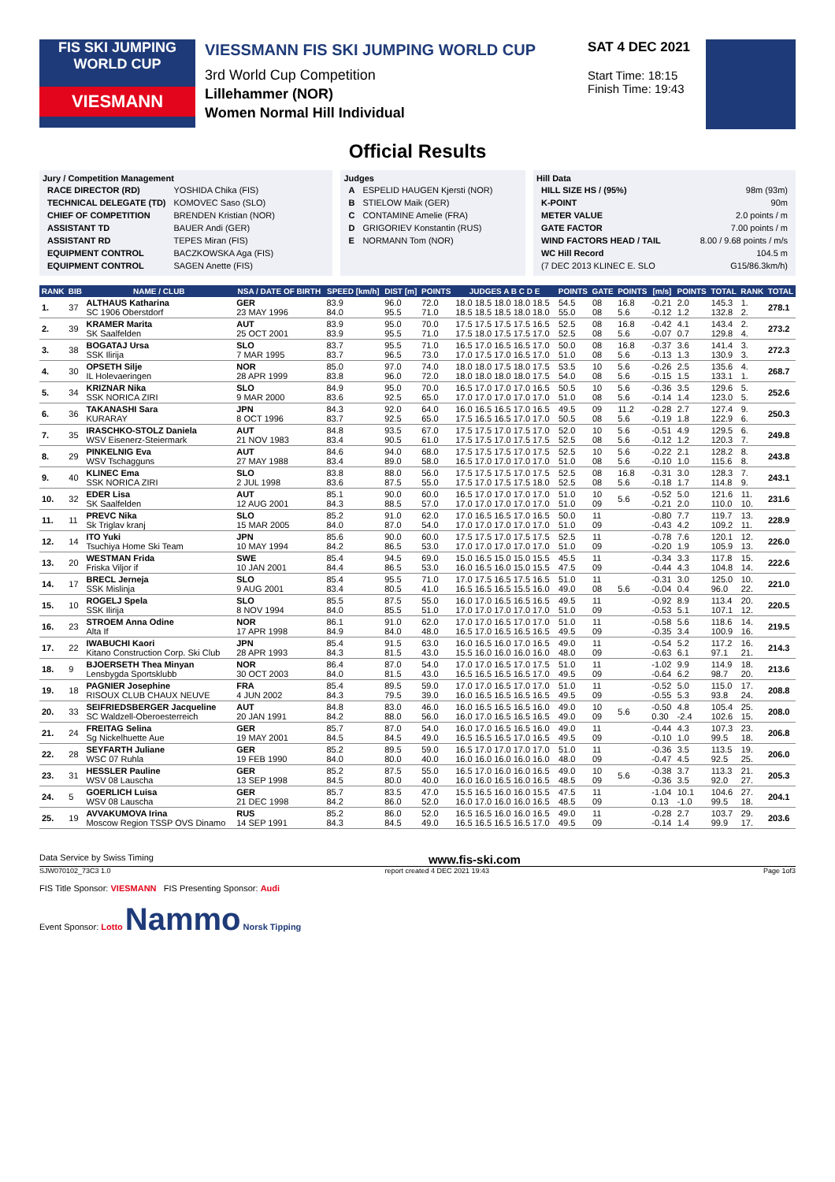FIS SKI JUMPING WORLD CUP
VIESMANN
VIESSMANN FIS SKI JUMPING WORLD CUP
3rd World Cup Competition
Lillehammer (NOR)
Women Normal Hill Individual
SAT 4 DEC 2021
Start Time: 18:15
Finish Time: 19:43
Official Results
Jury / Competition Management
| RACE DIRECTOR (RD) | YOSHIDA Chika (FIS) |
| TECHNICAL DELEGATE (TD) | KOMOVEC Saso (SLO) |
| CHIEF OF COMPETITION | BRENDEN Kristian (NOR) |
| ASSISTANT TD | BAUER Andi (GER) |
| ASSISTANT RD | TEPES Miran (FIS) |
| EQUIPMENT CONTROL | BACZKOWSKA Aga (FIS) |
| EQUIPMENT CONTROL | SAGEN Anette (FIS) |
Judges
| A | ESPELID HAUGEN Kjersti (NOR) |
| B | STIELOW Maik (GER) |
| C | CONTAMINE Amelie (FRA) |
| D | GRIGORIEV Konstantin (RUS) |
| E | NORMANN Tom (NOR) |
Hill Data
| HILL SIZE HS / (95%) | 98m (93m) |
| K-POINT | 90m |
| METER VALUE | 2.0 points / m |
| GATE FACTOR | 7.00 points / m |
| WIND FACTORS HEAD / TAIL | 8.00 / 9.68 points / m/s |
| WC Hill Record | 104.5 m |
| (7 DEC 2013 KLINEC E. SLO | G15/86.3km/h) |
| RANK | BIB | NAME / CLUB | NSA / DATE OF BIRTH | SPEED [km/h] | DIST [m] | POINTS | JUDGES A B C D E | POINTS | GATE | POINTS | [m/s] | POINTS | TOTAL | RANK | TOTAL |
| --- | --- | --- | --- | --- | --- | --- | --- | --- | --- | --- | --- | --- | --- | --- | --- |
| 1. | 37 | ALTHAUS Katharina SC 1906 Oberstdorf | GER 23 MAY 1996 | 83.9 84.0 | 96.0 95.5 | 72.0 71.0 | 18.0 18.5 18.0 18.0 18.5 18.5 18.5 18.5 18.0 18.0 | 54.5 55.0 | 08 08 | 16.8 5.6 | -0.21 -0.12 | 2.0 1.2 | 145.3 132.8 | 1. 2. | 278.1 |
| 2. | 39 | KRAMER Marita SK Saalfelden | AUT 25 OCT 2001 | 83.9 83.9 | 95.0 95.5 | 70.0 71.0 | 17.5 17.5 17.5 17.5 16.5 17.5 18.0 17.5 17.5 17.0 | 52.5 52.5 | 08 08 | 16.8 5.6 | -0.42 -0.07 | 4.1 0.7 | 143.4 129.8 | 2. 4. | 273.2 |
| 3. | 38 | BOGATAJ Ursa SSK Ilirija | SLO 7 MAR 1995 | 83.7 83.7 | 95.5 96.5 | 71.0 73.0 | 16.5 17.0 16.5 16.5 17.0 17.0 17.5 17.0 16.5 17.0 | 50.0 51.0 | 08 08 | 16.8 5.6 | -0.37 -0.13 | 3.6 1.3 | 141.4 130.9 | 3. 3. | 272.3 |
| 4. | 30 | OPSETH Silje IL Holevaeringen | NOR 28 APR 1999 | 85.0 83.8 | 97.0 96.0 | 74.0 72.0 | 18.0 18.0 17.5 18.0 17.5 18.0 18.0 18.0 18.0 17.5 | 53.5 54.0 | 10 08 | 5.6 5.6 | -0.26 -0.15 | 2.5 1.5 | 135.6 133.1 | 4. 1. | 268.7 |
| 5. | 34 | KRIZNAR Nika SSK NORICA ZIRI | SLO 9 MAR 2000 | 84.9 83.6 | 95.0 92.5 | 70.0 65.0 | 16.5 17.0 17.0 17.0 16.5 17.0 17.0 17.0 17.0 17.0 | 50.5 51.0 | 10 08 | 5.6 5.6 | -0.36 -0.14 | 3.5 1.4 | 129.6 123.0 | 5. 5. | 252.6 |
| 6. | 36 | TAKANASHI Sara KURARAY | JPN 8 OCT 1996 | 84.3 83.7 | 92.0 92.5 | 64.0 65.0 | 16.0 16.5 16.5 17.0 16.5 17.5 16.5 16.5 17.0 17.0 | 49.5 50.5 | 09 08 | 11.2 5.6 | -0.28 -0.19 | 2.7 1.8 | 127.4 122.9 | 9. 6. | 250.3 |
| 7. | 35 | IRASCHKO-STOLZ Daniela WSV Eisenerz-Steiermark | AUT 21 NOV 1983 | 84.8 83.4 | 93.5 90.5 | 67.0 61.0 | 17.5 17.5 17.0 17.5 17.0 17.5 17.5 17.0 17.5 17.5 | 52.0 52.5 | 10 08 | 5.6 5.6 | -0.51 -0.12 | 4.9 1.2 | 129.5 120.3 | 6. 7. | 249.8 |
| 8. | 29 | PINKELNIG Eva WSV Tschagguns | AUT 27 MAY 1988 | 84.6 83.4 | 94.0 89.0 | 68.0 58.0 | 17.5 17.5 17.5 17.0 17.5 16.5 17.0 17.0 17.0 17.0 | 52.5 51.0 | 10 08 | 5.6 5.6 | -0.22 -0.10 | 2.1 1.0 | 128.2 115.6 | 8. 8. | 243.8 |
| 9. | 40 | KLINEC Ema SSK NORICA ZIRI | SLO 2 JUL 1998 | 83.8 83.6 | 88.0 87.5 | 56.0 55.0 | 17.5 17.5 17.5 17.0 17.5 17.5 17.0 17.5 17.5 18.0 | 52.5 52.5 | 08 08 | 16.8 5.6 | -0.31 -0.18 | 3.0 1.7 | 128.3 114.8 | 7. 9. | 243.1 |
| 10. | 32 | EDER Lisa SK Saalfelden | AUT 12 AUG 2001 | 85.1 84.3 | 90.0 88.5 | 60.0 57.0 | 16.5 17.0 17.0 17.0 17.0 17.0 17.0 17.0 17.0 17.0 | 51.0 51.0 | 10 09 | 5.6 | -0.52 -0.21 | 5.0 2.0 | 121.6 110.0 | 11. 10. | 231.6 |
| 11. | 11 | PREVC Nika Sk Triglav kranj | SLO 15 MAR 2005 | 85.2 84.0 | 91.0 87.0 | 62.0 54.0 | 17.0 16.5 16.5 17.0 16.5 17.0 17.0 17.0 17.0 17.0 | 50.0 51.0 | 11 09 | | -0.80 -0.43 | 7.7 4.2 | 119.7 109.2 | 13. 11. | 228.9 |
| 12. | 14 | ITO Yuki Tsuchiya Home Ski Team | JPN 10 MAY 1994 | 85.6 84.2 | 90.0 86.5 | 60.0 53.0 | 17.5 17.5 17.0 17.5 17.5 17.0 17.0 17.0 17.0 17.0 | 52.5 51.0 | 11 09 | | -0.78 -0.20 | 7.6 1.9 | 120.1 105.9 | 12. 13. | 226.0 |
| 13. | 20 | WESTMAN Frida Friska Viljor if | SWE 10 JAN 2001 | 85.4 84.4 | 94.5 86.5 | 69.0 53.0 | 15.0 16.5 15.0 15.0 15.5 16.0 16.5 16.0 15.0 15.5 | 45.5 47.5 | 11 09 | | -0.34 -0.44 | 3.3 4.3 | 117.8 104.8 | 15. 14. | 222.6 |
| 14. | 17 | BRECL Jerneja SSK Mislinja | SLO 9 AUG 2001 | 85.4 83.4 | 95.5 80.5 | 71.0 41.0 | 17.0 17.5 16.5 17.5 16.5 16.5 16.5 16.5 15.5 16.0 | 51.0 49.0 | 11 08 | 5.6 | -0.31 -0.04 | 3.0 0.4 | 125.0 96.0 | 10. 22. | 221.0 |
| 15. | 10 | ROGELJ Spela SSK Ilirija | SLO 8 NOV 1994 | 85.5 84.0 | 87.5 85.5 | 55.0 51.0 | 16.0 17.0 16.5 16.5 16.5 17.0 17.0 17.0 17.0 17.0 | 49.5 51.0 | 11 09 | | -0.92 -0.53 | 8.9 5.1 | 113.4 107.1 | 20. 12. | 220.5 |
| 16. | 23 | STROEM Anna Odine Alta If | NOR 17 APR 1998 | 86.1 84.9 | 91.0 84.0 | 62.0 48.0 | 17.0 17.0 16.5 17.0 17.0 16.5 17.0 16.5 16.5 16.5 | 51.0 49.5 | 11 09 | | -0.58 -0.35 | 5.6 3.4 | 118.6 100.9 | 14. 16. | 219.5 |
| 17. | 22 | IWABUCHI Kaori Kitano Construction Corp. Ski Club | JPN 28 APR 1993 | 85.4 84.3 | 91.5 81.5 | 63.0 43.0 | 16.0 16.5 16.0 17.0 16.5 15.5 16.0 16.0 16.0 16.0 | 49.0 48.0 | 11 09 | | -0.54 -0.63 | 5.2 6.1 | 117.2 97.1 | 16. 21. | 214.3 |
| 18. | 9 | BJOERSETH Thea Minyan Lensbygda Sportsklubb | NOR 30 OCT 2003 | 86.4 84.0 | 87.0 81.5 | 54.0 43.0 | 17.0 17.0 16.5 17.0 17.5 16.5 16.5 16.5 16.5 17.0 | 51.0 49.5 | 11 09 | | -1.02 -0.64 | 9.9 6.2 | 114.9 98.7 | 18. 20. | 213.6 |
| 19. | 18 | PAGNIER Josephine RISOUX CLUB CHAUX NEUVE | FRA 4 JUN 2002 | 85.4 84.3 | 89.5 79.5 | 59.0 39.0 | 17.0 17.0 16.5 17.0 17.0 16.0 16.5 16.5 16.5 16.5 | 51.0 49.5 | 11 09 | | -0.52 -0.55 | 5.0 5.3 | 115.0 93.8 | 17. 24. | 208.8 |
| 20. | 33 | SEIFRIEDSBERGER Jacqueline SC Waldzell-Oberoesterreich | AUT 20 JAN 1991 | 84.8 84.2 | 83.0 88.0 | 46.0 56.0 | 16.0 16.5 16.5 16.5 16.0 16.0 17.0 16.5 16.5 16.5 | 49.0 49.0 | 10 09 | 5.6 | -0.50 0.30 | 4.8 -2.4 | 105.4 102.6 | 25. 15. | 208.0 |
| 21. | 24 | FREITAG Selina Sg Nickelhuette Aue | GER 19 MAY 2001 | 85.7 84.5 | 87.0 84.5 | 54.0 49.0 | 16.0 17.0 16.5 16.5 16.0 16.5 16.5 16.5 17.0 16.5 | 49.0 49.5 | 11 09 | | -0.44 -0.10 | 4.3 1.0 | 107.3 99.5 | 23. 18. | 206.8 |
| 22. | 28 | SEYFARTH Juliane WSC 07 Ruhla | GER 19 FEB 1990 | 85.2 84.0 | 89.5 80.0 | 59.0 40.0 | 16.5 17.0 17.0 17.0 17.0 16.0 16.0 16.0 16.0 16.0 | 51.0 48.0 | 11 09 | | -0.36 -0.47 | 3.5 4.5 | 113.5 92.5 | 19. 25. | 206.0 |
| 23. | 31 | HESSLER Pauline WSV 08 Lauscha | GER 13 SEP 1998 | 85.2 84.5 | 87.5 80.0 | 55.0 40.0 | 16.5 17.0 16.0 16.0 16.5 16.0 16.0 16.5 16.0 16.5 | 49.0 48.5 | 10 09 | 5.6 | -0.38 -0.36 | 3.7 3.5 | 113.3 92.0 | 21. 27. | 205.3 |
| 24. | 5 | GOERLICH Luisa WSV 08 Lauscha | GER 21 DEC 1998 | 85.7 84.2 | 83.5 86.0 | 47.0 52.0 | 15.5 16.5 16.0 16.0 15.5 16.0 17.0 16.0 16.0 16.5 | 47.5 48.5 | 11 09 | | -1.04 0.13 | 10.1 -1.0 | 104.6 99.5 | 27. 18. | 204.1 |
| 25. | 19 | AVVAKUMOVA Irina Moscow Region TSSP OVS Dinamo | RUS 14 SEP 1991 | 85.2 84.3 | 86.0 84.5 | 52.0 49.0 | 16.5 16.5 16.0 16.0 16.5 16.5 16.5 16.5 16.5 17.0 | 49.0 49.5 | 11 09 | | -0.28 -0.14 | 2.7 1.4 | 103.7 99.9 | 29. 17. | 203.6 |
Data Service by Swiss Timing www.fis-ski.com
SJW070102_73C3 1.0 report created 4 DEC 2021 19:43 Page 1of3
FIS Title Sponsor: VIESMANN FIS Presenting Sponsor: Audi
Event Sponsor: Lotto Nammo Norsk Tipping